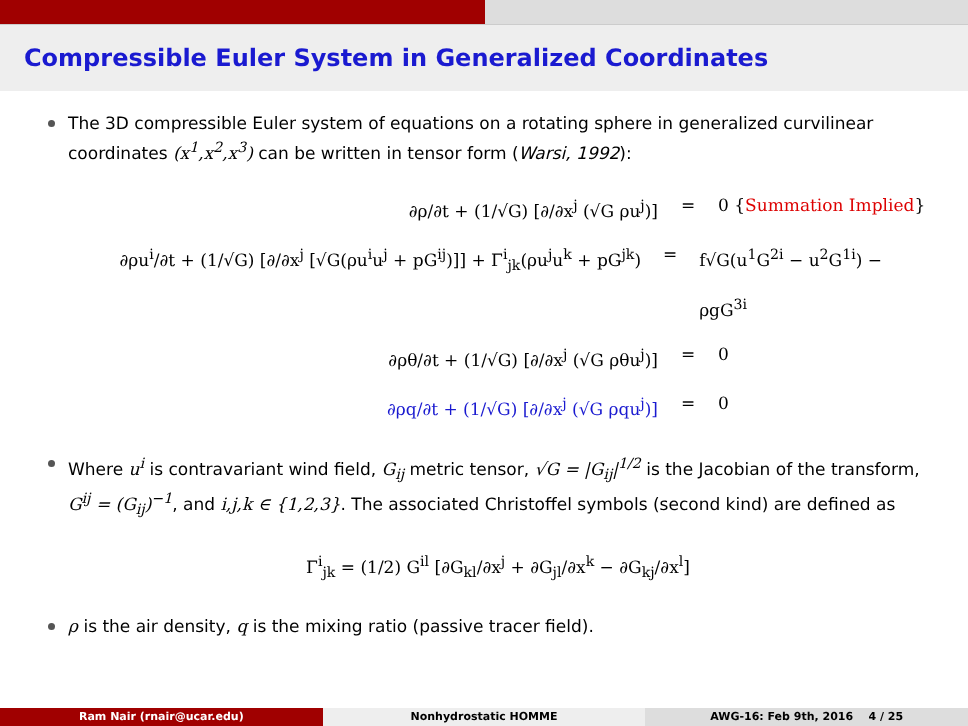Compressible Euler System in Generalized Coordinates
The 3D compressible Euler system of equations on a rotating sphere in generalized curvilinear coordinates (x<sup>1</sup>,x<sup>2</sup>,x<sup>3</sup>) can be written in tensor form (Warsi, 1992):
∂ρ/∂t + (1/√G) [∂/∂x<sup>j</sup> (√G ρu<sup>j</sup>)] = 0 {Summation Implied}
∂ρu<sup>i</sup>/∂t + (1/√G) [∂/∂x<sup>j</sup> [√G(ρu<sup>i</sup>u<sup>j</sup> + pG<sup>ij</sup>)]] + Γ<sup>i</sup><sub>jk</sub>(ρu<sup>j</sup>u<sup>k</sup> + pG<sup>jk</sup>) = f√G(u<sup>1</sup>G<sup>2i</sup> − u<sup>2</sup>G<sup>1i</sup>) − ρgG<sup>3i</sup>
∂ρθ/∂t + (1/√G) [∂/∂x<sup>j</sup> (√G ρθu<sup>j</sup>)] = 0
∂ρq/∂t + (1/√G) [∂/∂x<sup>j</sup> (√G ρqu<sup>j</sup>)] = 0
Where u<sup>i</sup> is contravariant wind field, G<sub>ij</sub> metric tensor, √G = |G<sub>ij</sub>|<sup>1/2</sup> is the Jacobian of the transform, G<sup>ij</sup> = (G<sub>ij</sub>)<sup>−1</sup>, and i,j,k ∈ {1,2,3}. The associated Christoffel symbols (second kind) are defined as
Γ<sup>i</sup><sub>jk</sub> = (1/2) G<sup>il</sup> [∂G<sub>kl</sub>/∂x<sup>j</sup> + ∂G<sub>jl</sub>/∂x<sup>k</sup> − ∂G<sub>kj</sub>/∂x<sup>l</sup>]
ρ is the air density, q is the mixing ratio (passive tracer field).
Ram Nair (rnair@ucar.edu) Nonhydrostatic HOMME AWG-16: Feb 9th, 2016 4 / 25